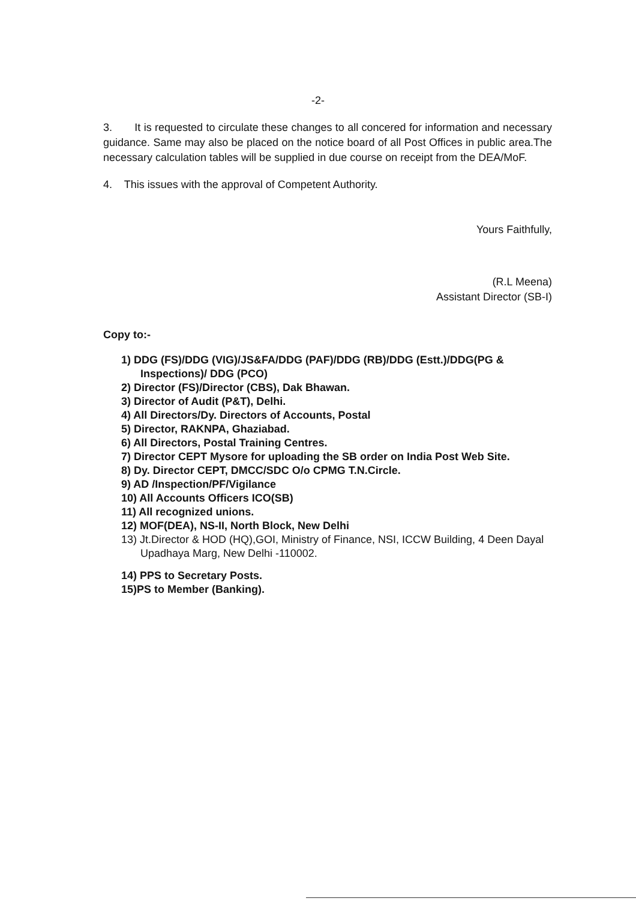-2-
3. It is requested to circulate these changes to all concered for information and necessary guidance. Same may also be placed on the notice board of all Post Offices in public area.The necessary calculation tables will be supplied in due course on receipt from the DEA/MoF.
4. This issues with the approval of Competent Authority.
Yours Faithfully,
(R.L Meena)
Assistant Director (SB-I)
Copy to:-
1) DDG (FS)/DDG (VIG)/JS&FA/DDG (PAF)/DDG (RB)/DDG (Estt.)/DDG(PG & Inspections)/ DDG (PCO)
2) Director (FS)/Director (CBS), Dak Bhawan.
3) Director of Audit (P&T), Delhi.
4) All Directors/Dy. Directors of Accounts, Postal
5) Director, RAKNPA, Ghaziabad.
6) All Directors, Postal Training Centres.
7) Director CEPT Mysore for uploading the SB order on India Post Web Site.
8) Dy. Director CEPT, DMCC/SDC O/o CPMG T.N.Circle.
9) AD /Inspection/PF/Vigilance
10) All Accounts Officers ICO(SB)
11) All recognized unions.
12) MOF(DEA), NS-II, North Block, New Delhi
13) Jt.Director & HOD (HQ),GOI, Ministry of Finance, NSI, ICCW Building, 4 Deen Dayal Upadhaya Marg, New Delhi -110002.
14) PPS to Secretary Posts.
15)PS to Member (Banking).